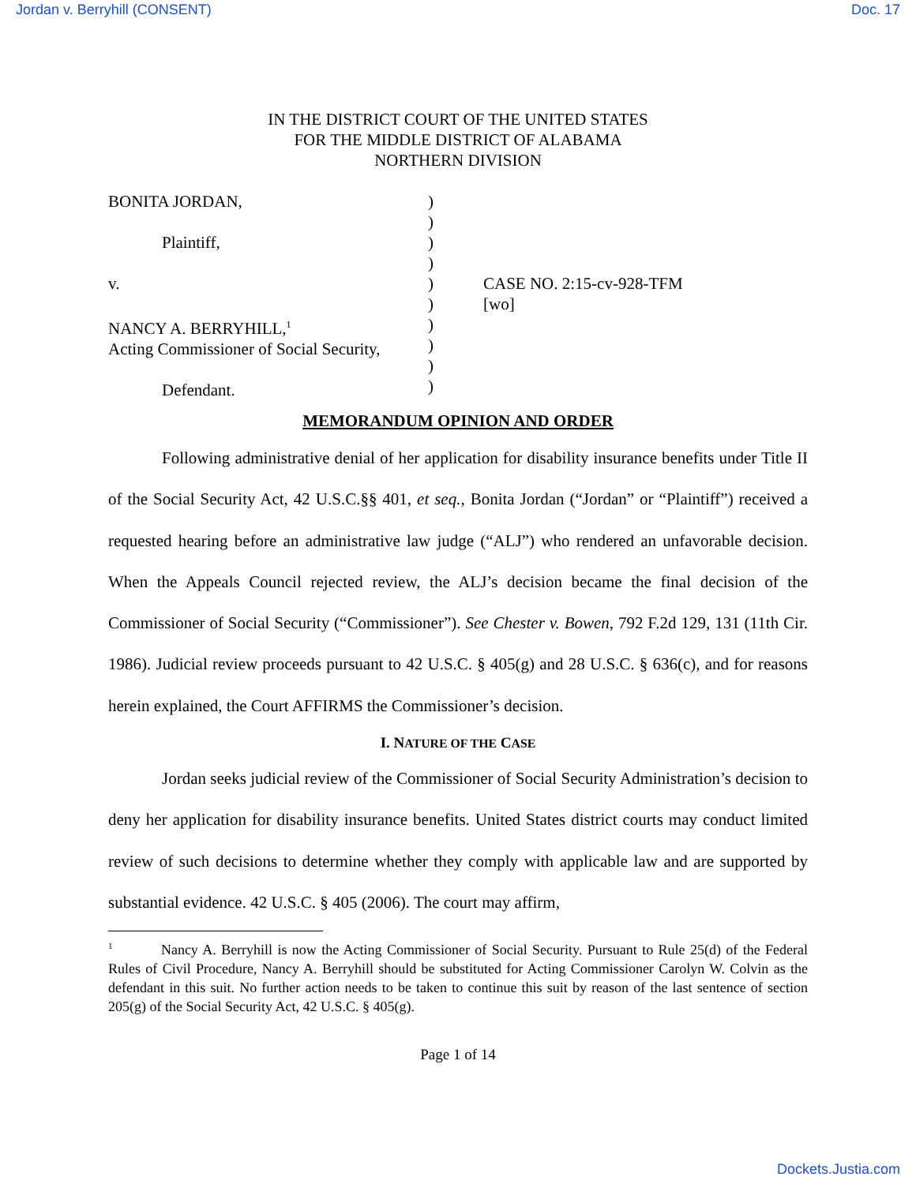Jordan v. Berryhill (CONSENT) Doc. 17
IN THE DISTRICT COURT OF THE UNITED STATES
FOR THE MIDDLE DISTRICT OF ALABAMA
NORTHERN DIVISION
BONITA JORDAN,
Plaintiff,
v.
NANCY A. BERRYHILL,<sup>1</sup>
Acting Commissioner of Social Security,
Defendant.
)
)
)
)
)
)
)
)
)
)
CASE NO. 2:15-cv-928-TFM
[wo]
MEMORANDUM OPINION AND ORDER
Following administrative denial of her application for disability insurance benefits under Title II of the Social Security Act, 42 U.S.C.§§ 401, et seq., Bonita Jordan (“Jordan” or “Plaintiff”) received a requested hearing before an administrative law judge (“ALJ”) who rendered an unfavorable decision. When the Appeals Council rejected review, the ALJ’s decision became the final decision of the Commissioner of Social Security (“Commissioner”). See Chester v. Bowen, 792 F.2d 129, 131 (11th Cir. 1986). Judicial review proceeds pursuant to 42 U.S.C. § 405(g) and 28 U.S.C. § 636(c), and for reasons herein explained, the Court AFFIRMS the Commissioner’s decision.
I. NATURE OF THE CASE
Jordan seeks judicial review of the Commissioner of Social Security Administration’s decision to deny her application for disability insurance benefits. United States district courts may conduct limited review of such decisions to determine whether they comply with applicable law and are supported by substantial evidence. 42 U.S.C. § 405 (2006). The court may affirm,
<sup>1</sup> Nancy A. Berryhill is now the Acting Commissioner of Social Security. Pursuant to Rule 25(d) of the Federal Rules of Civil Procedure, Nancy A. Berryhill should be substituted for Acting Commissioner Carolyn W. Colvin as the defendant in this suit. No further action needs to be taken to continue this suit by reason of the last sentence of section 205(g) of the Social Security Act, 42 U.S.C. § 405(g).
Page 1 of 14
Dockets.Justia.com